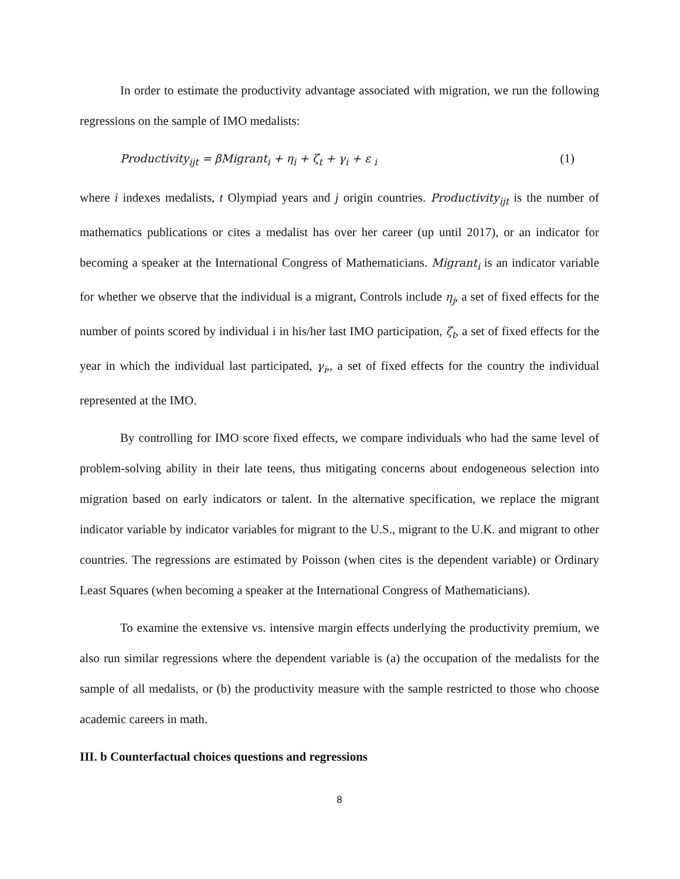In order to estimate the productivity advantage associated with migration, we run the following regressions on the sample of IMO medalists:
Productivity<sub>ijt</sub> = βMigrant<sub>i</sub> + η<sub>i</sub> + ζ<sub>t</sub> + γ<sub>i</sub> + ε <sub>i</sub> (1)
where i indexes medalists, t Olympiad years and j origin countries. Productivity<sub>ijt</sub> is the number of mathematics publications or cites a medalist has over her career (up until 2017), or an indicator for becoming a speaker at the International Congress of Mathematicians. Migrant<sub>i</sub> is an indicator variable for whether we observe that the individual is a migrant, Controls include η<sub>j</sub>, a set of fixed effects for the number of points scored by individual i in his/her last IMO participation, ζ<sub>t</sub>, a set of fixed effects for the year in which the individual last participated, γ<sub>i</sub>,, a set of fixed effects for the country the individual represented at the IMO.
By controlling for IMO score fixed effects, we compare individuals who had the same level of problem-solving ability in their late teens, thus mitigating concerns about endogeneous selection into migration based on early indicators or talent. In the alternative specification, we replace the migrant indicator variable by indicator variables for migrant to the U.S., migrant to the U.K. and migrant to other countries. The regressions are estimated by Poisson (when cites is the dependent variable) or Ordinary Least Squares (when becoming a speaker at the International Congress of Mathematicians).
To examine the extensive vs. intensive margin effects underlying the productivity premium, we also run similar regressions where the dependent variable is (a) the occupation of the medalists for the sample of all medalists, or (b) the productivity measure with the sample restricted to those who choose academic careers in math.
III. b Counterfactual choices questions and regressions
8